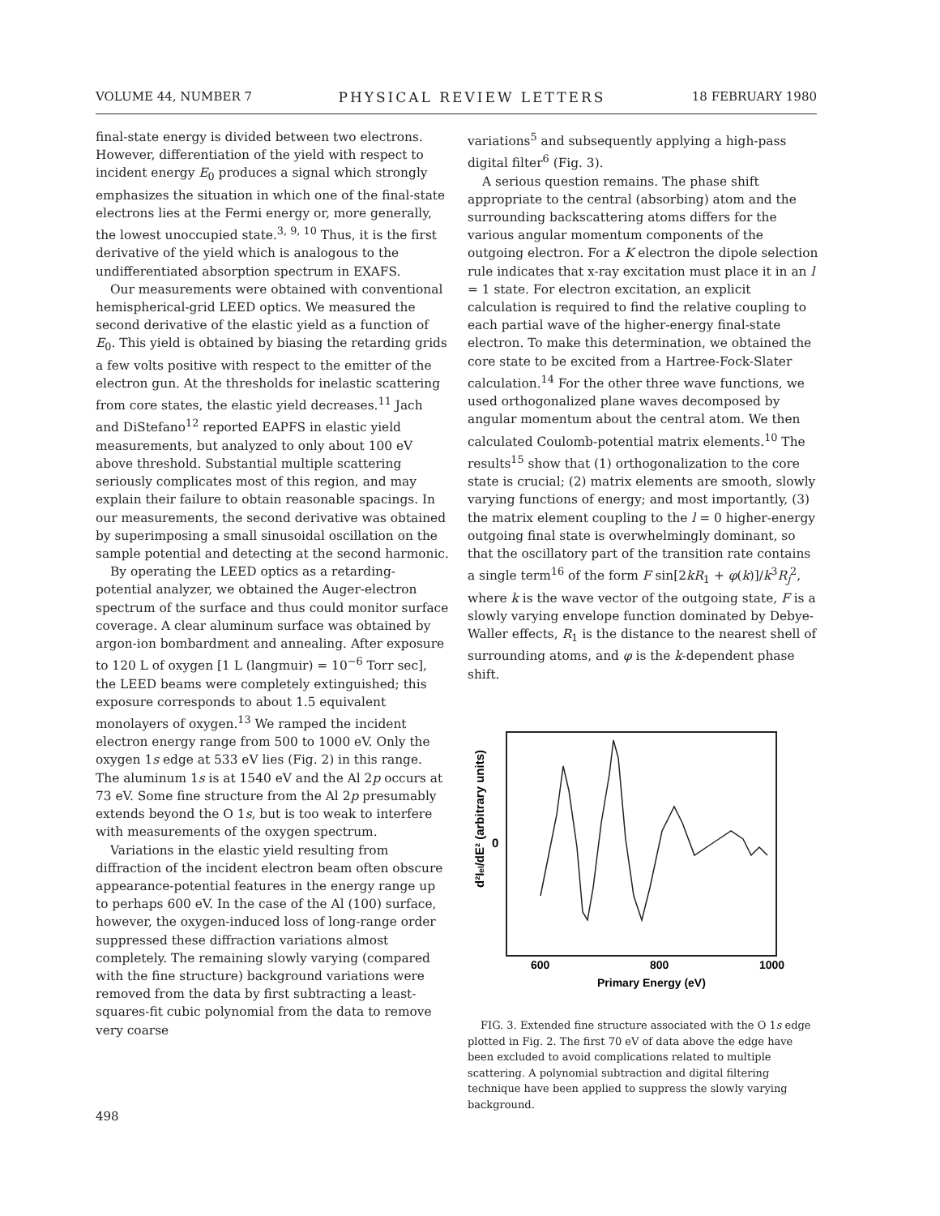VOLUME 44, NUMBER 7 PHYSICAL REVIEW LETTERS 18 FEBRUARY 1980
final-state energy is divided between two electrons. However, differentiation of the yield with respect to incident energy E<sub>0</sub> produces a signal which strongly emphasizes the situation in which one of the final-state electrons lies at the Fermi energy or, more generally, the lowest unoccupied state.<sup>3, 9, 10</sup> Thus, it is the first derivative of the yield which is analogous to the undifferentiated absorption spectrum in EXAFS.
Our measurements were obtained with conventional hemispherical-grid LEED optics. We measured the second derivative of the elastic yield as a function of E<sub>0</sub>. This yield is obtained by biasing the retarding grids a few volts positive with respect to the emitter of the electron gun. At the thresholds for inelastic scattering from core states, the elastic yield decreases.<sup>11</sup> Jach and DiStefano<sup>12</sup> reported EAPFS in elastic yield measurements, but analyzed to only about 100 eV above threshold. Substantial multiple scattering seriously complicates most of this region, and may explain their failure to obtain reasonable spacings. In our measurements, the second derivative was obtained by superimposing a small sinusoidal oscillation on the sample potential and detecting at the second harmonic.
By operating the LEED optics as a retarding-potential analyzer, we obtained the Auger-electron spectrum of the surface and thus could monitor surface coverage. A clear aluminum surface was obtained by argon-ion bombardment and annealing. After exposure to 120 L of oxygen [1 L (langmuir) = 10<sup>−6</sup> Torr sec], the LEED beams were completely extinguished; this exposure corresponds to about 1.5 equivalent monolayers of oxygen.<sup>13</sup> We ramped the incident electron energy range from 500 to 1000 eV. Only the oxygen 1s edge at 533 eV lies (Fig. 2) in this range. The aluminum 1s is at 1540 eV and the Al 2p occurs at 73 eV. Some fine structure from the Al 2p presumably extends beyond the O 1s, but is too weak to interfere with measurements of the oxygen spectrum.
Variations in the elastic yield resulting from diffraction of the incident electron beam often obscure appearance-potential features in the energy range up to perhaps 600 eV. In the case of the Al (100) surface, however, the oxygen-induced loss of long-range order suppressed these diffraction variations almost completely. The remaining slowly varying (compared with the fine structure) background variations were removed from the data by first subtracting a least-squares-fit cubic polynomial from the data to remove very coarse
variations<sup>5</sup> and subsequently applying a high-pass digital filter<sup>6</sup> (Fig. 3).
A serious question remains. The phase shift appropriate to the central (absorbing) atom and the surrounding backscattering atoms differs for the various angular momentum components of the outgoing electron. For a K electron the dipole selection rule indicates that x-ray excitation must place it in an l = 1 state. For electron excitation, an explicit calculation is required to find the relative coupling to each partial wave of the higher-energy final-state electron. To make this determination, we obtained the core state to be excited from a Hartree-Fock-Slater calculation.<sup>14</sup> For the other three wave functions, we used orthogonalized plane waves decomposed by angular momentum about the central atom. We then calculated Coulomb-potential matrix elements.<sup>10</sup> The results<sup>15</sup> show that (1) orthogonalization to the core state is crucial; (2) matrix elements are smooth, slowly varying functions of energy; and most importantly, (3) the matrix element coupling to the l = 0 higher-energy outgoing final state is overwhelmingly dominant, so that the oscillatory part of the transition rate contains a single term<sup>16</sup> of the form F sin[2kR<sub>1</sub> + φ(k)]/k<sup>3</sup>R<sub>j</sub><sup>2</sup>, where k is the wave vector of the outgoing state, F is a slowly varying envelope function dominated by Debye-Waller effects, R<sub>1</sub> is the distance to the nearest shell of surrounding atoms, and φ is the k-dependent phase shift.
d²Iel/dE² (arbitrary units)
0
600
800
1000
Primary Energy (eV)
FIG. 3. Extended fine structure associated with the O 1s edge plotted in Fig. 2. The first 70 eV of data above the edge have been excluded to avoid complications related to multiple scattering. A polynomial subtraction and digital filtering technique have been applied to suppress the slowly varying background.
498